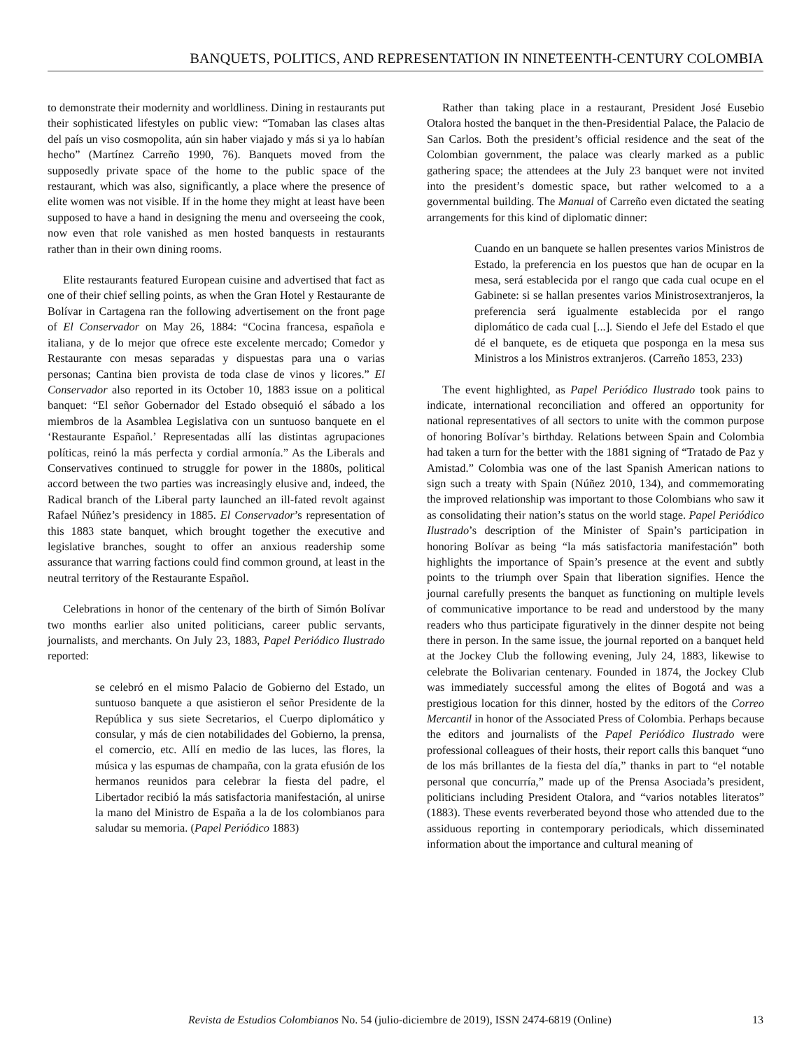BANQUETS, POLITICS, AND REPRESENTATION IN NINETEENTH-CENTURY COLOMBIA
to demonstrate their modernity and worldliness. Dining in restaurants put their sophisticated lifestyles on public view: “Tomaban las clases altas del país un viso cosmopolita, aún sin haber viajado y más si ya lo habían hecho” (Martínez Carreño 1990, 76). Banquets moved from the supposedly private space of the home to the public space of the restaurant, which was also, significantly, a place where the presence of elite women was not visible. If in the home they might at least have been supposed to have a hand in designing the menu and overseeing the cook, now even that role vanished as men hosted banquests in restaurants rather than in their own dining rooms.
Elite restaurants featured European cuisine and advertised that fact as one of their chief selling points, as when the Gran Hotel y Restaurante de Bolívar in Cartagena ran the following advertisement on the front page of El Conservador on May 26, 1884: “Cocina francesa, española e italiana, y de lo mejor que ofrece este excelente mercado; Comedor y Restaurante con mesas separadas y dispuestas para una o varias personas; Cantina bien provista de toda clase de vinos y licores.” El Conservador also reported in its October 10, 1883 issue on a political banquet: “El señor Gobernador del Estado obsequió el sábado a los miembros de la Asamblea Legislativa con un suntuoso banquete en el ‘Restaurante Español.’ Representadas allí las distintas agrupaciones políticas, reinó la más perfecta y cordial armonía.” As the Liberals and Conservatives continued to struggle for power in the 1880s, political accord between the two parties was increasingly elusive and, indeed, the Radical branch of the Liberal party launched an ill-fated revolt against Rafael Núñez’s presidency in 1885. El Conservador’s representation of this 1883 state banquet, which brought together the executive and legislative branches, sought to offer an anxious readership some assurance that warring factions could find common ground, at least in the neutral territory of the Restaurante Español.
Celebrations in honor of the centenary of the birth of Simón Bolívar two months earlier also united politicians, career public servants, journalists, and merchants. On July 23, 1883, Papel Periódico Ilustrado reported:
se celebró en el mismo Palacio de Gobierno del Estado, un suntuoso banquete a que asistieron el señor Presidente de la República y sus siete Secretarios, el Cuerpo diplomático y consular, y más de cien notabilidades del Gobierno, la prensa, el comercio, etc. Allí en medio de las luces, las flores, la música y las espumas de champaña, con la grata efusión de los hermanos reunidos para celebrar la fiesta del padre, el Libertador recibió la más satisfactoria manifestación, al unirse la mano del Ministro de España a la de los colombianos para saludar su memoria. (Papel Periódico 1883)
Rather than taking place in a restaurant, President José Eusebio Otalora hosted the banquet in the then-Presidential Palace, the Palacio de San Carlos. Both the president’s official residence and the seat of the Colombian government, the palace was clearly marked as a public gathering space; the attendees at the July 23 banquet were not invited into the president’s domestic space, but rather welcomed to a a governmental building. The Manual of Carreño even dictated the seating arrangements for this kind of diplomatic dinner:
Cuando en un banquete se hallen presentes varios Ministros de Estado, la preferencia en los puestos que han de ocupar en la mesa, será establecida por el rango que cada cual ocupe en el Gabinete: si se hallan presentes varios Ministrosextranjeros, la preferencia será igualmente establecida por el rango diplomático de cada cual [...]. Siendo el Jefe del Estado el que dé el banquete, es de etiqueta que posponga en la mesa sus Ministros a los Ministros extranjeros. (Carreño 1853, 233)
The event highlighted, as Papel Periódico Ilustrado took pains to indicate, international reconciliation and offered an opportunity for national representatives of all sectors to unite with the common purpose of honoring Bolívar’s birthday. Relations between Spain and Colombia had taken a turn for the better with the 1881 signing of “Tratado de Paz y Amistad.” Colombia was one of the last Spanish American nations to sign such a treaty with Spain (Núñez 2010, 134), and commemorating the improved relationship was important to those Colombians who saw it as consolidating their nation’s status on the world stage. Papel Periódico Ilustrado’s description of the Minister of Spain’s participation in honoring Bolívar as being “la más satisfactoria manifestación” both highlights the importance of Spain’s presence at the event and subtly points to the triumph over Spain that liberation signifies. Hence the journal carefully presents the banquet as functioning on multiple levels of communicative importance to be read and understood by the many readers who thus participate figuratively in the dinner despite not being there in person. In the same issue, the journal reported on a banquet held at the Jockey Club the following evening, July 24, 1883, likewise to celebrate the Bolivarian centenary. Founded in 1874, the Jockey Club was immediately successful among the elites of Bogotá and was a prestigious location for this dinner, hosted by the editors of the Correo Mercantil in honor of the Associated Press of Colombia. Perhaps because the editors and journalists of the Papel Periódico Ilustrado were professional colleagues of their hosts, their report calls this banquet “uno de los más brillantes de la fiesta del día,” thanks in part to “el notable personal que concurría,” made up of the Prensa Asociada’s president, politicians including President Otalora, and “varios notables literatos” (1883). These events reverberated beyond those who attended due to the assiduous reporting in contemporary periodicals, which disseminated information about the importance and cultural meaning of
Revista de Estudios Colombianos No. 54 (julio-diciembre de 2019), ISSN 2474-6819 (Online) 13